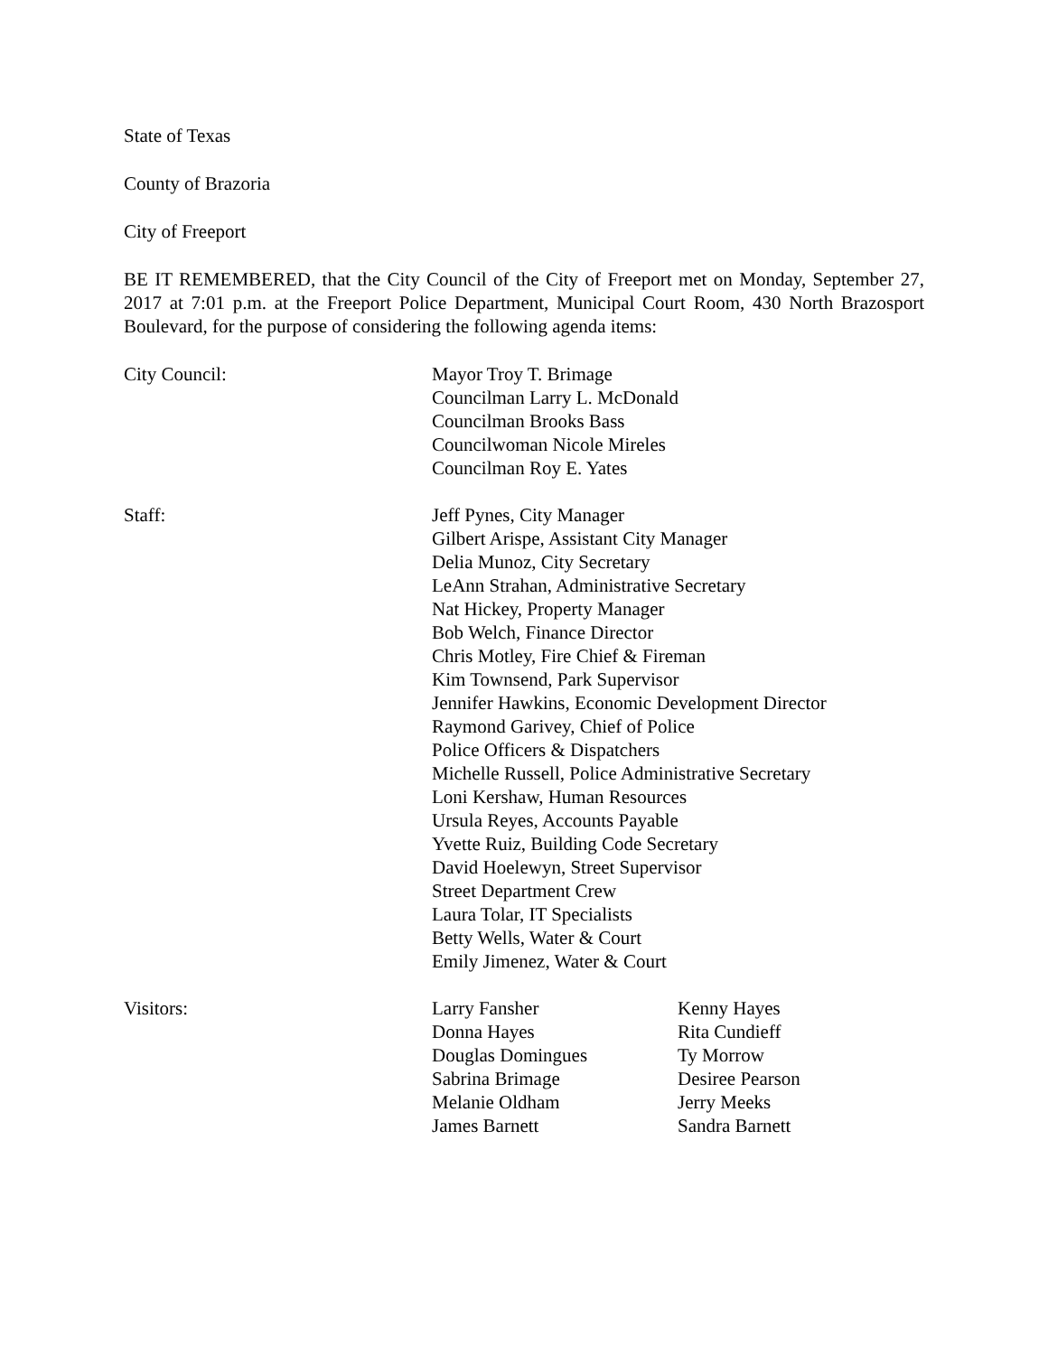State of Texas
County of Brazoria
City of Freeport
BE IT REMEMBERED, that the City Council of the City of Freeport met on Monday, September 27, 2017 at 7:01 p.m. at the Freeport Police Department, Municipal Court Room, 430 North Brazosport Boulevard, for the purpose of considering the following agenda items:
City Council: Mayor Troy T. Brimage
Councilman Larry L. McDonald
Councilman Brooks Bass
Councilwoman Nicole Mireles
Councilman Roy E. Yates
Staff: Jeff Pynes, City Manager
Gilbert Arispe, Assistant City Manager
Delia Munoz, City Secretary
LeAnn Strahan, Administrative Secretary
Nat Hickey, Property Manager
Bob Welch, Finance Director
Chris Motley, Fire Chief & Fireman
Kim Townsend, Park Supervisor
Jennifer Hawkins, Economic Development Director
Raymond Garivey, Chief of Police
Police Officers & Dispatchers
Michelle Russell, Police Administrative Secretary
Loni Kershaw, Human Resources
Ursula Reyes, Accounts Payable
Yvette Ruiz, Building Code Secretary
David Hoelewyn, Street Supervisor
Street Department Crew
Laura Tolar, IT Specialists
Betty Wells, Water & Court
Emily Jimenez, Water & Court
Visitors: Larry Fansher
Donna Hayes
Douglas Domingues
Sabrina Brimage
Melanie Oldham
James Barnett
Kenny Hayes
Rita Cundieff
Ty Morrow
Desiree Pearson
Jerry Meeks
Sandra Barnett